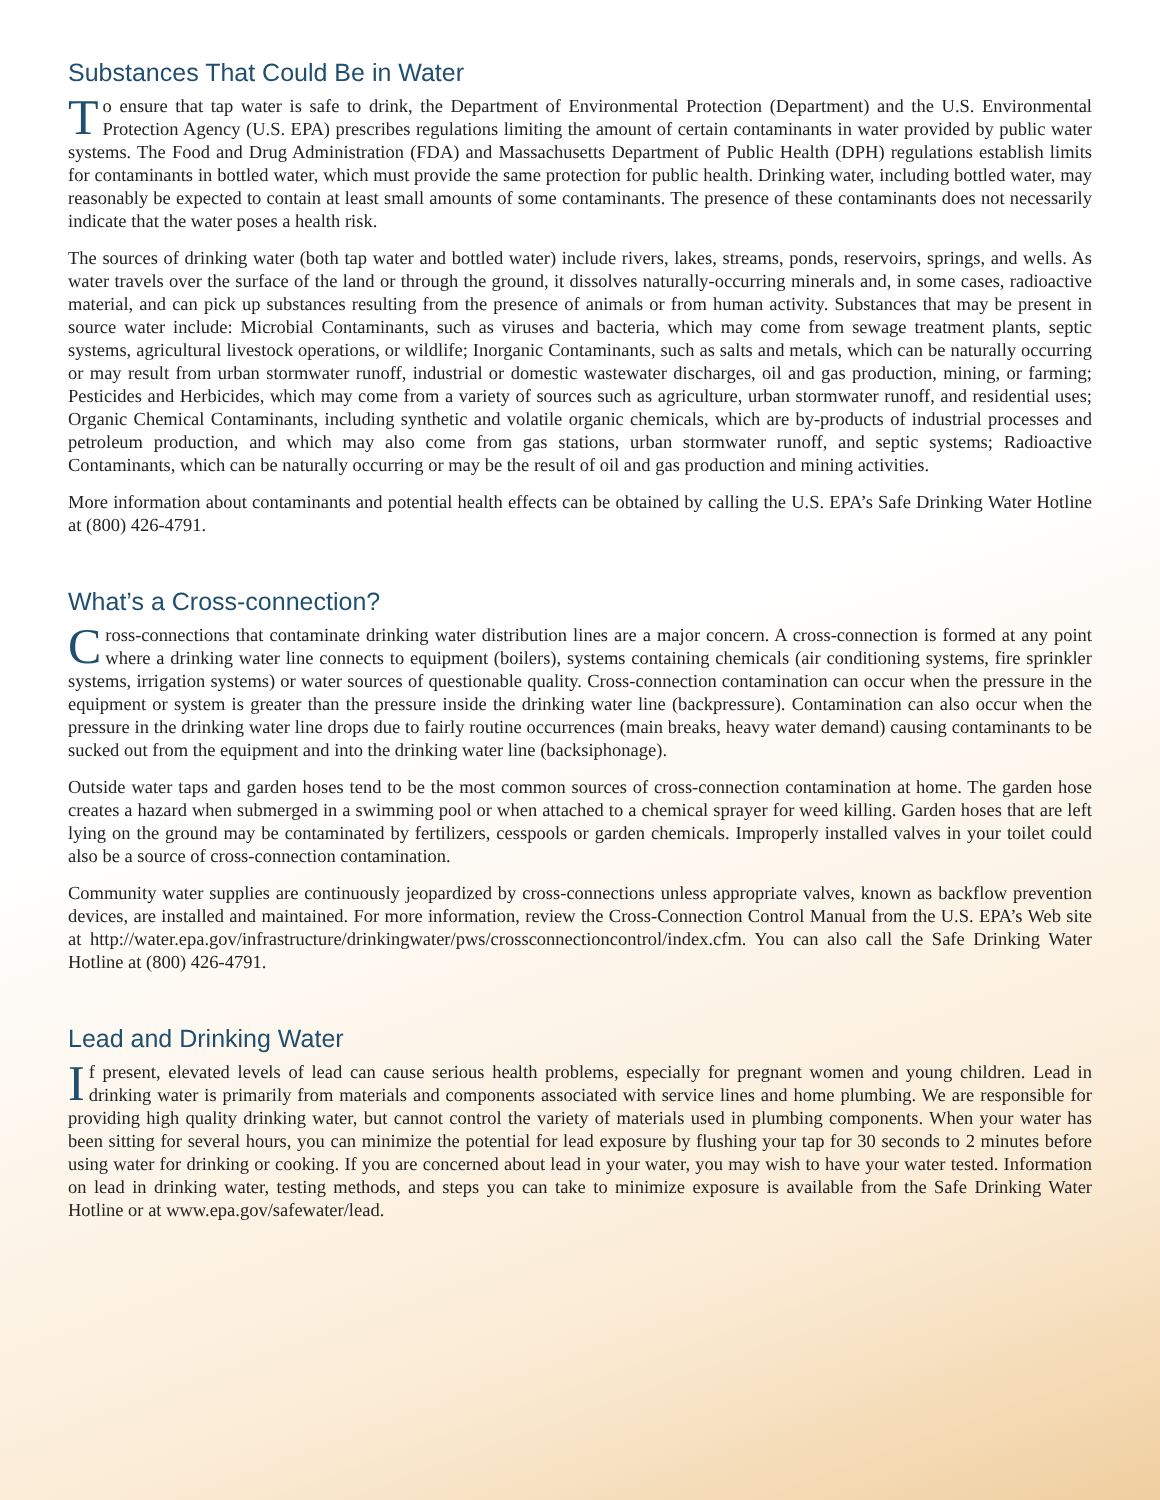Substances That Could Be in Water
To ensure that tap water is safe to drink, the Department of Environmental Protection (Department) and the U.S. Environmental Protection Agency (U.S. EPA) prescribes regulations limiting the amount of certain contaminants in water provided by public water systems. The Food and Drug Administration (FDA) and Massachusetts Department of Public Health (DPH) regulations establish limits for contaminants in bottled water, which must provide the same protection for public health. Drinking water, including bottled water, may reasonably be expected to contain at least small amounts of some contaminants. The presence of these contaminants does not necessarily indicate that the water poses a health risk.
The sources of drinking water (both tap water and bottled water) include rivers, lakes, streams, ponds, reservoirs, springs, and wells. As water travels over the surface of the land or through the ground, it dissolves naturally-occurring minerals and, in some cases, radioactive material, and can pick up substances resulting from the presence of animals or from human activity. Substances that may be present in source water include: Microbial Contaminants, such as viruses and bacteria, which may come from sewage treatment plants, septic systems, agricultural livestock operations, or wildlife; Inorganic Contaminants, such as salts and metals, which can be naturally occurring or may result from urban stormwater runoff, industrial or domestic wastewater discharges, oil and gas production, mining, or farming; Pesticides and Herbicides, which may come from a variety of sources such as agriculture, urban stormwater runoff, and residential uses; Organic Chemical Contaminants, including synthetic and volatile organic chemicals, which are by-products of industrial processes and petroleum production, and which may also come from gas stations, urban stormwater runoff, and septic systems; Radioactive Contaminants, which can be naturally occurring or may be the result of oil and gas production and mining activities.
More information about contaminants and potential health effects can be obtained by calling the U.S. EPA’s Safe Drinking Water Hotline at (800) 426-4791.
What’s a Cross-connection?
Cross-connections that contaminate drinking water distribution lines are a major concern. A cross-connection is formed at any point where a drinking water line connects to equipment (boilers), systems containing chemicals (air conditioning systems, fire sprinkler systems, irrigation systems) or water sources of questionable quality. Cross-connection contamination can occur when the pressure in the equipment or system is greater than the pressure inside the drinking water line (backpressure). Contamination can also occur when the pressure in the drinking water line drops due to fairly routine occurrences (main breaks, heavy water demand) causing contaminants to be sucked out from the equipment and into the drinking water line (backsiphonage).
Outside water taps and garden hoses tend to be the most common sources of cross-connection contamination at home. The garden hose creates a hazard when submerged in a swimming pool or when attached to a chemical sprayer for weed killing. Garden hoses that are left lying on the ground may be contaminated by fertilizers, cesspools or garden chemicals. Improperly installed valves in your toilet could also be a source of cross-connection contamination.
Community water supplies are continuously jeopardized by cross-connections unless appropriate valves, known as backflow prevention devices, are installed and maintained. For more information, review the Cross-Connection Control Manual from the U.S. EPA’s Web site at http://water.epa.gov/infrastructure/drinkingwater/pws/crossconnectioncontrol/index.cfm. You can also call the Safe Drinking Water Hotline at (800) 426-4791.
Lead and Drinking Water
If present, elevated levels of lead can cause serious health problems, especially for pregnant women and young children. Lead in drinking water is primarily from materials and components associated with service lines and home plumbing. We are responsible for providing high quality drinking water, but cannot control the variety of materials used in plumbing components. When your water has been sitting for several hours, you can minimize the potential for lead exposure by flushing your tap for 30 seconds to 2 minutes before using water for drinking or cooking. If you are concerned about lead in your water, you may wish to have your water tested. Information on lead in drinking water, testing methods, and steps you can take to minimize exposure is available from the Safe Drinking Water Hotline or at www.epa.gov/safewater/lead.